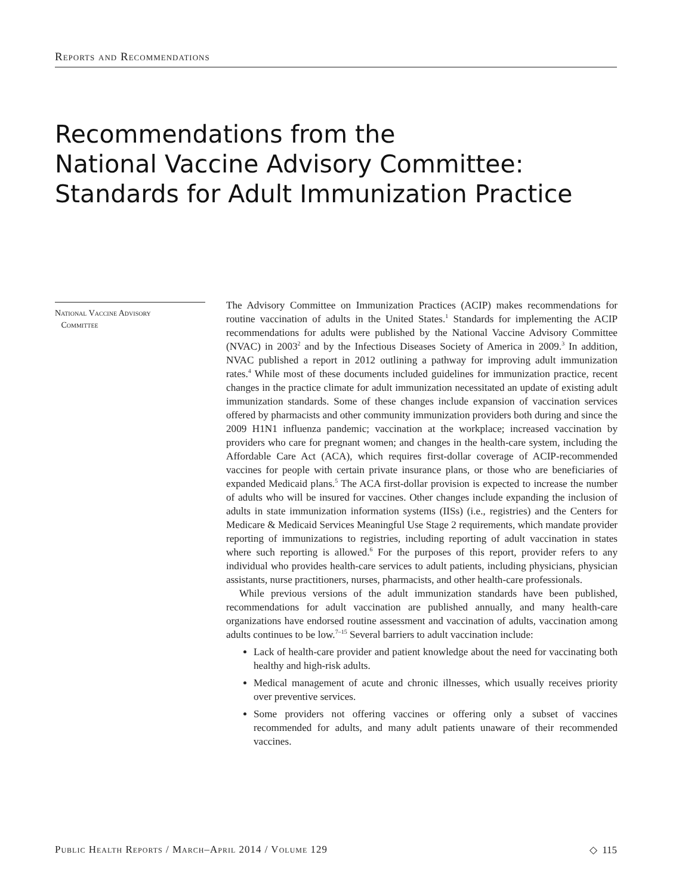Reports and Recommendations
Recommendations from the
National Vaccine Advisory Committee:
Standards for Adult Immunization Practice
National Vaccine Advisory
Committee
The Advisory Committee on Immunization Practices (ACIP) makes recommendations for routine vaccination of adults in the United States.<sup>1</sup> Standards for implementing the ACIP recommendations for adults were published by the National Vaccine Advisory Committee (NVAC) in 2003<sup>2</sup> and by the Infectious Diseases Society of America in 2009.<sup>3</sup> In addition, NVAC published a report in 2012 outlining a pathway for improving adult immunization rates.<sup>4</sup> While most of these documents included guidelines for immunization practice, recent changes in the practice climate for adult immunization necessitated an update of existing adult immunization standards. Some of these changes include expansion of vaccination services offered by pharmacists and other community immunization providers both during and since the 2009 H1N1 influenza pandemic; vaccination at the workplace; increased vaccination by providers who care for pregnant women; and changes in the health-care system, including the Affordable Care Act (ACA), which requires first-dollar coverage of ACIP-recommended vaccines for people with certain private insurance plans, or those who are beneficiaries of expanded Medicaid plans.<sup>5</sup> The ACA first-dollar provision is expected to increase the number of adults who will be insured for vaccines. Other changes include expanding the inclusion of adults in state immunization information systems (IISs) (i.e., registries) and the Centers for Medicare & Medicaid Services Meaningful Use Stage 2 requirements, which mandate provider reporting of immunizations to registries, including reporting of adult vaccination in states where such reporting is allowed.<sup>6</sup> For the purposes of this report, provider refers to any individual who provides health-care services to adult patients, including physicians, physician assistants, nurse practitioners, nurses, pharmacists, and other health-care professionals.
While previous versions of the adult immunization standards have been published, recommendations for adult vaccination are published annually, and many health-care organizations have endorsed routine assessment and vaccination of adults, vaccination among adults continues to be low.<sup>7–15</sup> Several barriers to adult vaccination include:
Lack of health-care provider and patient knowledge about the need for vaccinating both healthy and high-risk adults.
Medical management of acute and chronic illnesses, which usually receives priority over preventive services.
Some providers not offering vaccines or offering only a subset of vaccines recommended for adults, and many adult patients unaware of their recommended vaccines.
Public Health Reports / March–April 2014 / Volume 129 ◇ 115